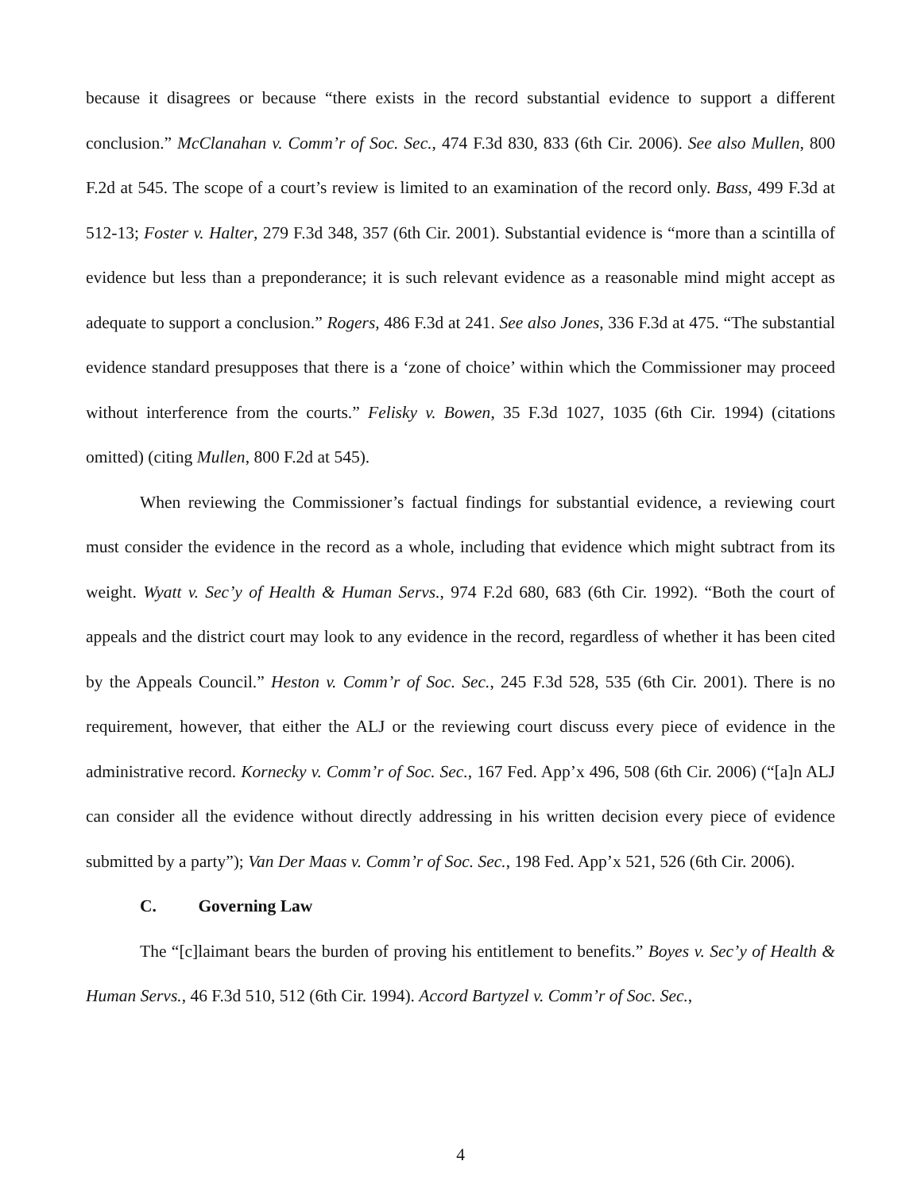because it disagrees or because “there exists in the record substantial evidence to support a different conclusion.” McClanahan v. Comm’r of Soc. Sec., 474 F.3d 830, 833 (6th Cir. 2006). See also Mullen, 800 F.2d at 545. The scope of a court’s review is limited to an examination of the record only. Bass, 499 F.3d at 512-13; Foster v. Halter, 279 F.3d 348, 357 (6th Cir. 2001). Substantial evidence is “more than a scintilla of evidence but less than a preponderance; it is such relevant evidence as a reasonable mind might accept as adequate to support a conclusion.” Rogers, 486 F.3d at 241. See also Jones, 336 F.3d at 475. “The substantial evidence standard presupposes that there is a ‘zone of choice’ within which the Commissioner may proceed without interference from the courts.” Felisky v. Bowen, 35 F.3d 1027, 1035 (6th Cir. 1994) (citations omitted) (citing Mullen, 800 F.2d at 545).
When reviewing the Commissioner’s factual findings for substantial evidence, a reviewing court must consider the evidence in the record as a whole, including that evidence which might subtract from its weight. Wyatt v. Sec’y of Health & Human Servs., 974 F.2d 680, 683 (6th Cir. 1992). “Both the court of appeals and the district court may look to any evidence in the record, regardless of whether it has been cited by the Appeals Council.” Heston v. Comm’r of Soc. Sec., 245 F.3d 528, 535 (6th Cir. 2001). There is no requirement, however, that either the ALJ or the reviewing court discuss every piece of evidence in the administrative record. Kornecky v. Comm’r of Soc. Sec., 167 Fed. App’x 496, 508 (6th Cir. 2006) (“[a]n ALJ can consider all the evidence without directly addressing in his written decision every piece of evidence submitted by a party”); Van Der Maas v. Comm’r of Soc. Sec., 198 Fed. App’x 521, 526 (6th Cir. 2006).
C. Governing Law
The “[c]laimant bears the burden of proving his entitlement to benefits.” Boyes v. Sec’y of Health & Human Servs., 46 F.3d 510, 512 (6th Cir. 1994). Accord Bartyzel v. Comm’r of Soc. Sec.,
4